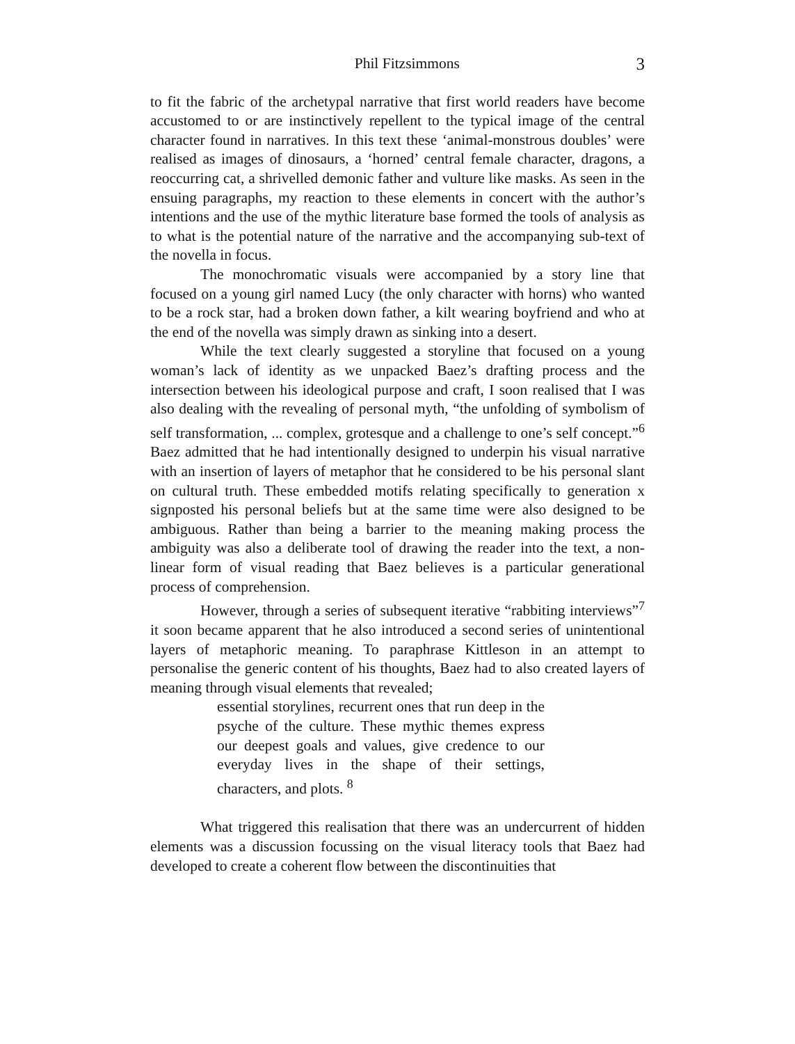Phil Fitzsimmons 3
to fit the fabric of the archetypal narrative that first world readers have become accustomed to or are instinctively repellent to the typical image of the central character found in narratives. In this text these ‘animal-monstrous doubles’ were realised as images of dinosaurs, a ‘horned’ central female character, dragons, a reoccurring cat, a shrivelled demonic father and vulture like masks. As seen in the ensuing paragraphs, my reaction to these elements in concert with the author’s intentions and the use of the mythic literature base formed the tools of analysis as to what is the potential nature of the narrative and the accompanying sub-text of the novella in focus.
The monochromatic visuals were accompanied by a story line that focused on a young girl named Lucy (the only character with horns) who wanted to be a rock star, had a broken down father, a kilt wearing boyfriend and who at the end of the novella was simply drawn as sinking into a desert.
While the text clearly suggested a storyline that focused on a young woman’s lack of identity as we unpacked Baez’s drafting process and the intersection between his ideological purpose and craft, I soon realised that I was also dealing with the revealing of personal myth, “the unfolding of symbolism of self transformation, ... complex, grotesque and a challenge to one’s self concept.”<sup>6</sup> Baez admitted that he had intentionally designed to underpin his visual narrative with an insertion of layers of metaphor that he considered to be his personal slant on cultural truth. These embedded motifs relating specifically to generation x signposted his personal beliefs but at the same time were also designed to be ambiguous. Rather than being a barrier to the meaning making process the ambiguity was also a deliberate tool of drawing the reader into the text, a non-linear form of visual reading that Baez believes is a particular generational process of comprehension.
However, through a series of subsequent iterative “rabbiting interviews”<sup>7</sup> it soon became apparent that he also introduced a second series of unintentional layers of metaphoric meaning. To paraphrase Kittleson in an attempt to personalise the generic content of his thoughts, Baez had to also created layers of meaning through visual elements that revealed;
essential storylines, recurrent ones that run deep in the psyche of the culture. These mythic themes express our deepest goals and values, give credence to our everyday lives in the shape of their settings, characters, and plots. <sup>8</sup>
What triggered this realisation that there was an undercurrent of hidden elements was a discussion focussing on the visual literacy tools that Baez had developed to create a coherent flow between the discontinuities that